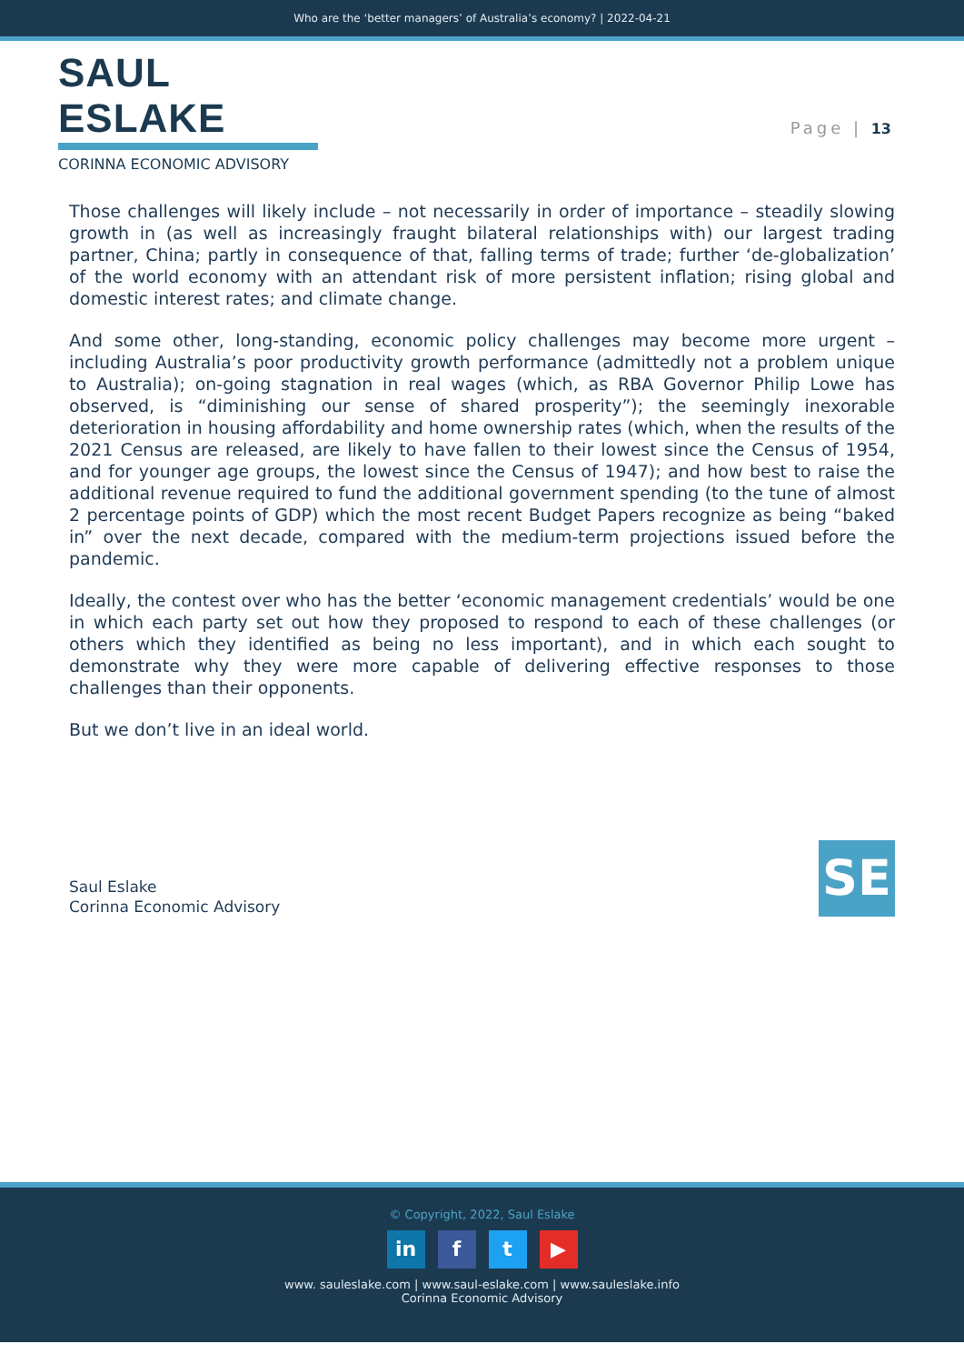Who are the ‘better managers’ of Australia’s economy? | 2022-04-21
SAUL ESLAKE
CORINNA ECONOMIC ADVISORY
Page | 13
Those challenges will likely include – not necessarily in order of importance – steadily slowing growth in (as well as increasingly fraught bilateral relationships with) our largest trading partner, China; partly in consequence of that, falling terms of trade; further ‘de-globalization’ of the world economy with an attendant risk of more persistent inflation; rising global and domestic interest rates; and climate change.
And some other, long-standing, economic policy challenges may become more urgent – including Australia’s poor productivity growth performance (admittedly not a problem unique to Australia); on-going stagnation in real wages (which, as RBA Governor Philip Lowe has observed, is “diminishing our sense of shared prosperity”); the seemingly inexorable deterioration in housing affordability and home ownership rates (which, when the results of the 2021 Census are released, are likely to have fallen to their lowest since the Census of 1954, and for younger age groups, the lowest since the Census of 1947); and how best to raise the additional revenue required to fund the additional government spending (to the tune of almost 2 percentage points of GDP) which the most recent Budget Papers recognize as being “baked in” over the next decade, compared with the medium-term projections issued before the pandemic.
Ideally, the contest over who has the better ‘economic management credentials’ would be one in which each party set out how they proposed to respond to each of these challenges (or others which they identified as being no less important), and in which each sought to demonstrate why they were more capable of delivering effective responses to those challenges than their opponents.
But we don’t live in an ideal world.
Saul Eslake
Corinna Economic Advisory
SE
© Copyright, 2022, Saul Eslake
in f t ▶
www. sauleslake.com | www.saul-eslake.com | www.sauleslake.info
Corinna Economic Advisory